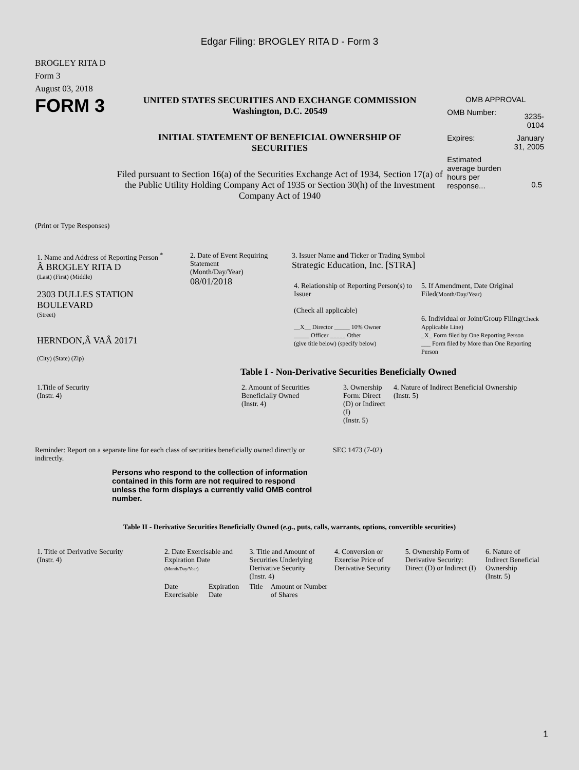Edgar Filing: BROGLEY RITA D - Form 3
BROGLEY RITA D
Form 3
August 03, 2018
FORM 3
UNITED STATES SECURITIES AND EXCHANGE COMMISSION
Washington, D.C. 20549
INITIAL STATEMENT OF BENEFICIAL OWNERSHIP OF
SECURITIES
Filed pursuant to Section 16(a) of the Securities Exchange Act of 1934, Section 17(a) of the Public Utility Holding Company Act of 1935 or Section 30(h) of the Investment Company Act of 1940
OMB APPROVAL
| OMB Number: | 3235-0104 |
| Expires: | January 31, 2005 |
| Estimated average burden hours per response... | 0.5 |
(Print or Type Responses)
| 1. Name and Address of Reporting Person <sup>*</sup> Â BROGLEY RITA D (Last) (First) (Middle) 2303 DULLES STATION BOULEVARD (Street) HERNDON,Â VAÂ 20171 (City) (State) (Zip) | 2. Date of Event Requiring Statement (Month/Day/Year) 08/01/2018 | 3. Issuer Name and Ticker or Trading Symbol Strategic Education, Inc. [STRA] / 4. Relationship of Reporting Person(s) to Issuer (Check all applicable) __X__ Director _____ 10% Owner _____ Officer _____ Other (give title below) (specify below) / 5. If Amendment, Date Original Filed (Month/Day/Year) 6. Individual or Joint/Group Filing (Check Applicable Line) _X_ Form filed by One Reporting Person ___ Form filed by More than One Reporting Person / |
Table I - Non-Derivative Securities Beneficially Owned
| 1.Title of Security (Instr. 4) | 2. Amount of Securities Beneficially Owned (Instr. 4) | 3. Ownership Form: Direct (D) or Indirect (I) (Instr. 5) | 4. Nature of Indirect Beneficial Ownership (Instr. 5) |
| --- | --- | --- | --- |
Reminder: Report on a separate line for each class of securities beneficially owned directly or indirectly.
SEC 1473 (7-02)
Persons who respond to the collection of information contained in this form are not required to respond unless the form displays a currently valid OMB control number.
Table II - Derivative Securities Beneficially Owned (e.g., puts, calls, warrants, options, convertible securities)
| 1. Title of Derivative Security (Instr. 4) | 2. Date Exercisable and Expiration Date (Month/Day/Year) | | 3. Title and Amount of Securities Underlying Derivative Security (Instr. 4) | | 4. Conversion or Exercise Price of Derivative Security | 5. Ownership Form of Derivative Security: Direct (D) or Indirect (I) | 6. Nature of Indirect Beneficial Ownership (Instr. 5) |
| --- | --- | --- | --- | --- | --- | --- | --- |
| | Date Exercisable | Expiration Date | Title | Amount or Number of Shares | | | |
1